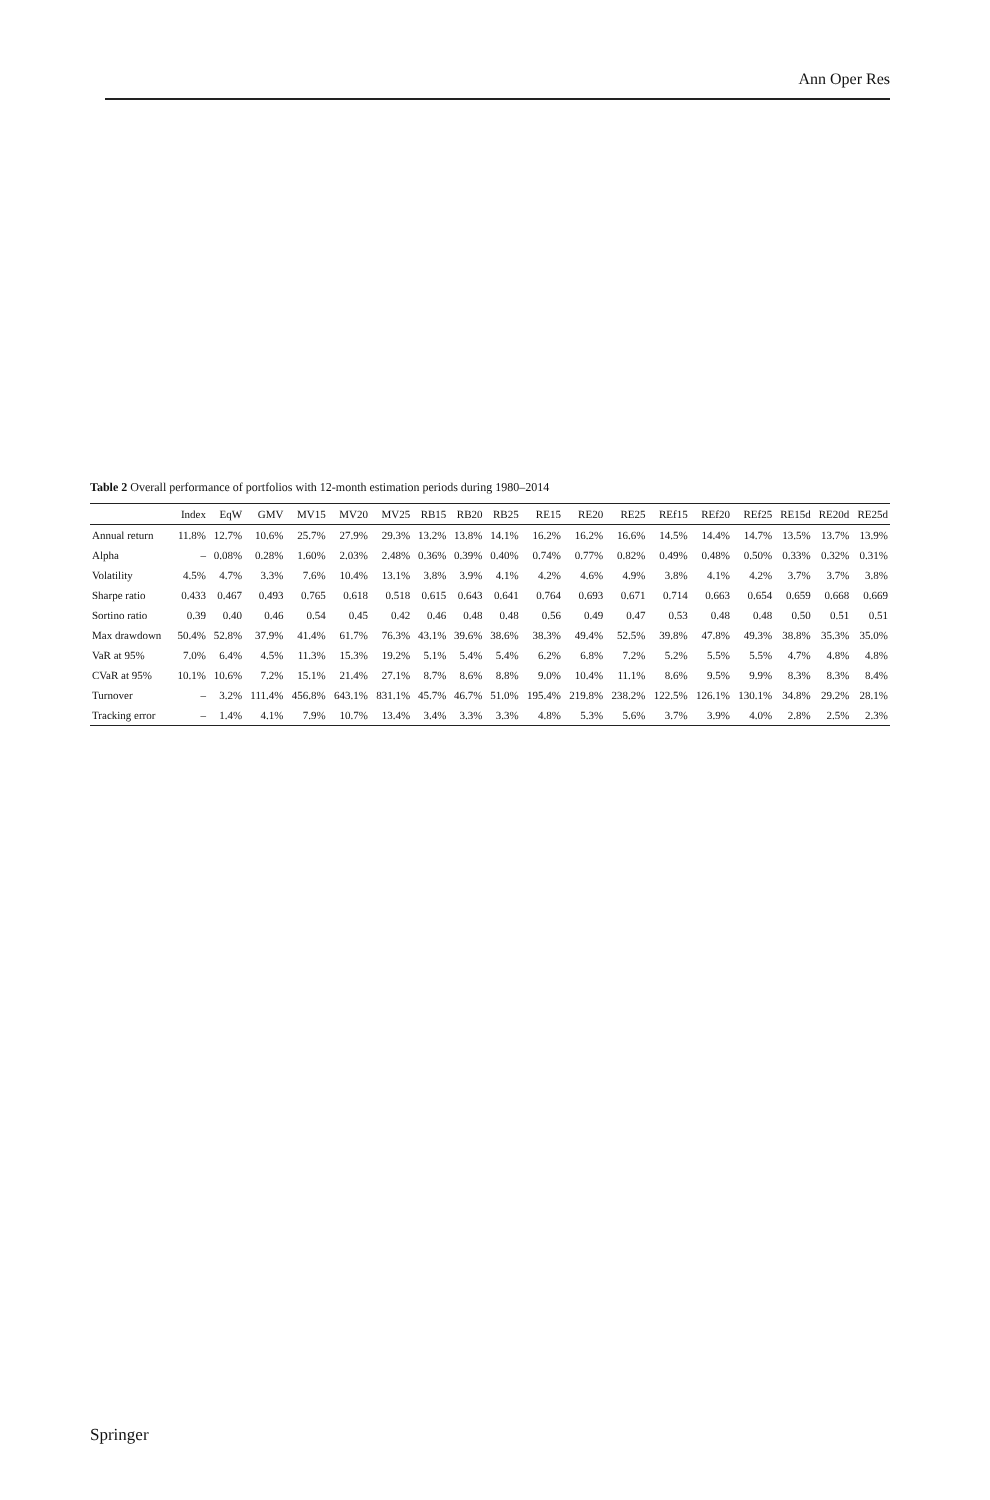Ann Oper Res
Table 2 Overall performance of portfolios with 12-month estimation periods during 1980–2014
| | Index | EqW | GMV | MV15 | MV20 | MV25 | RB15 | RB20 | RB25 | RE15 | RE20 | RE25 | REf15 | REf20 | REf25 | RE15d | RE20d | RE25d |
| --- | --- | --- | --- | --- | --- | --- | --- | --- | --- | --- | --- | --- | --- | --- | --- | --- | --- | --- |
| Annual return | 11.8% | 12.7% | 10.6% | 25.7% | 27.9% | 29.3% | 13.2% | 13.8% | 14.1% | 16.2% | 16.2% | 16.6% | 14.5% | 14.4% | 14.7% | 13.5% | 13.7% | 13.9% |
| Alpha | – | 0.08% | 0.28% | 1.60% | 2.03% | 2.48% | 0.36% | 0.39% | 0.40% | 0.74% | 0.77% | 0.82% | 0.49% | 0.48% | 0.50% | 0.33% | 0.32% | 0.31% |
| Volatility | 4.5% | 4.7% | 3.3% | 7.6% | 10.4% | 13.1% | 3.8% | 3.9% | 4.1% | 4.2% | 4.6% | 4.9% | 3.8% | 4.1% | 4.2% | 3.7% | 3.7% | 3.8% |
| Sharpe ratio | 0.433 | 0.467 | 0.493 | 0.765 | 0.618 | 0.518 | 0.615 | 0.643 | 0.641 | 0.764 | 0.693 | 0.671 | 0.714 | 0.663 | 0.654 | 0.659 | 0.668 | 0.669 |
| Sortino ratio | 0.39 | 0.40 | 0.46 | 0.54 | 0.45 | 0.42 | 0.46 | 0.48 | 0.48 | 0.56 | 0.49 | 0.47 | 0.53 | 0.48 | 0.48 | 0.50 | 0.51 | 0.51 |
| Max drawdown | 50.4% | 52.8% | 37.9% | 41.4% | 61.7% | 76.3% | 43.1% | 39.6% | 38.6% | 38.3% | 49.4% | 52.5% | 39.8% | 47.8% | 49.3% | 38.8% | 35.3% | 35.0% |
| VaR at 95% | 7.0% | 6.4% | 4.5% | 11.3% | 15.3% | 19.2% | 5.1% | 5.4% | 5.4% | 6.2% | 6.8% | 7.2% | 5.2% | 5.5% | 5.5% | 4.7% | 4.8% | 4.8% |
| CVaR at 95% | 10.1% | 10.6% | 7.2% | 15.1% | 21.4% | 27.1% | 8.7% | 8.6% | 8.8% | 9.0% | 10.4% | 11.1% | 8.6% | 9.5% | 9.9% | 8.3% | 8.3% | 8.4% |
| Turnover | – | 3.2% | 111.4% | 456.8% | 643.1% | 831.1% | 45.7% | 46.7% | 51.0% | 195.4% | 219.8% | 238.2% | 122.5% | 126.1% | 130.1% | 34.8% | 29.2% | 28.1% |
| Tracking error | – | 1.4% | 4.1% | 7.9% | 10.7% | 13.4% | 3.4% | 3.3% | 3.3% | 4.8% | 5.3% | 5.6% | 3.7% | 3.9% | 4.0% | 2.8% | 2.5% | 2.3% |
Springer